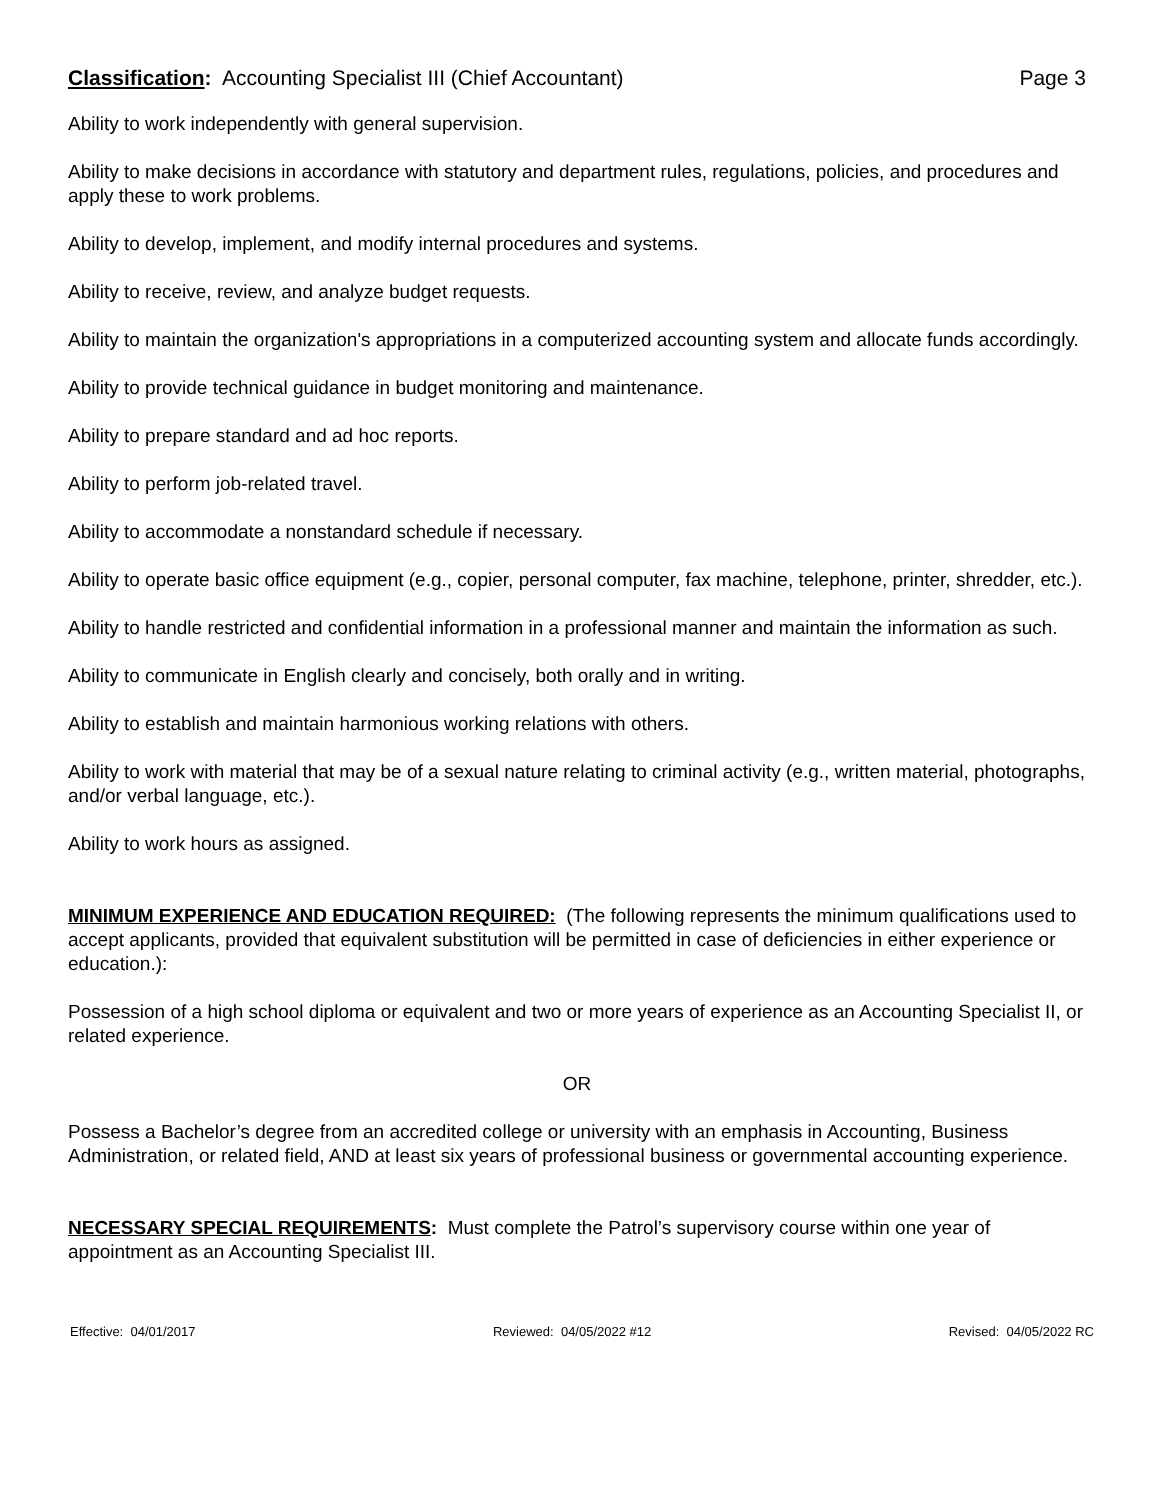Classification: Accounting Specialist III (Chief Accountant)
Page 3
Ability to work independently with general supervision.
Ability to make decisions in accordance with statutory and department rules, regulations, policies, and procedures and apply these to work problems.
Ability to develop, implement, and modify internal procedures and systems.
Ability to receive, review, and analyze budget requests.
Ability to maintain the organization's appropriations in a computerized accounting system and allocate funds accordingly.
Ability to provide technical guidance in budget monitoring and maintenance.
Ability to prepare standard and ad hoc reports.
Ability to perform job-related travel.
Ability to accommodate a nonstandard schedule if necessary.
Ability to operate basic office equipment (e.g., copier, personal computer, fax machine, telephone, printer, shredder, etc.).
Ability to handle restricted and confidential information in a professional manner and maintain the information as such.
Ability to communicate in English clearly and concisely, both orally and in writing.
Ability to establish and maintain harmonious working relations with others.
Ability to work with material that may be of a sexual nature relating to criminal activity (e.g., written material, photographs, and/or verbal language, etc.).
Ability to work hours as assigned.
MINIMUM EXPERIENCE AND EDUCATION REQUIRED: (The following represents the minimum qualifications used to accept applicants, provided that equivalent substitution will be permitted in case of deficiencies in either experience or education.):
Possession of a high school diploma or equivalent and two or more years of experience as an Accounting Specialist II, or related experience.
OR
Possess a Bachelor’s degree from an accredited college or university with an emphasis in Accounting, Business Administration, or related field, AND at least six years of professional business or governmental accounting experience.
NECESSARY SPECIAL REQUIREMENTS: Must complete the Patrol’s supervisory course within one year of appointment as an Accounting Specialist III.
Effective: 04/01/2017 Reviewed: 04/05/2022 #12 Revised: 04/05/2022 RC